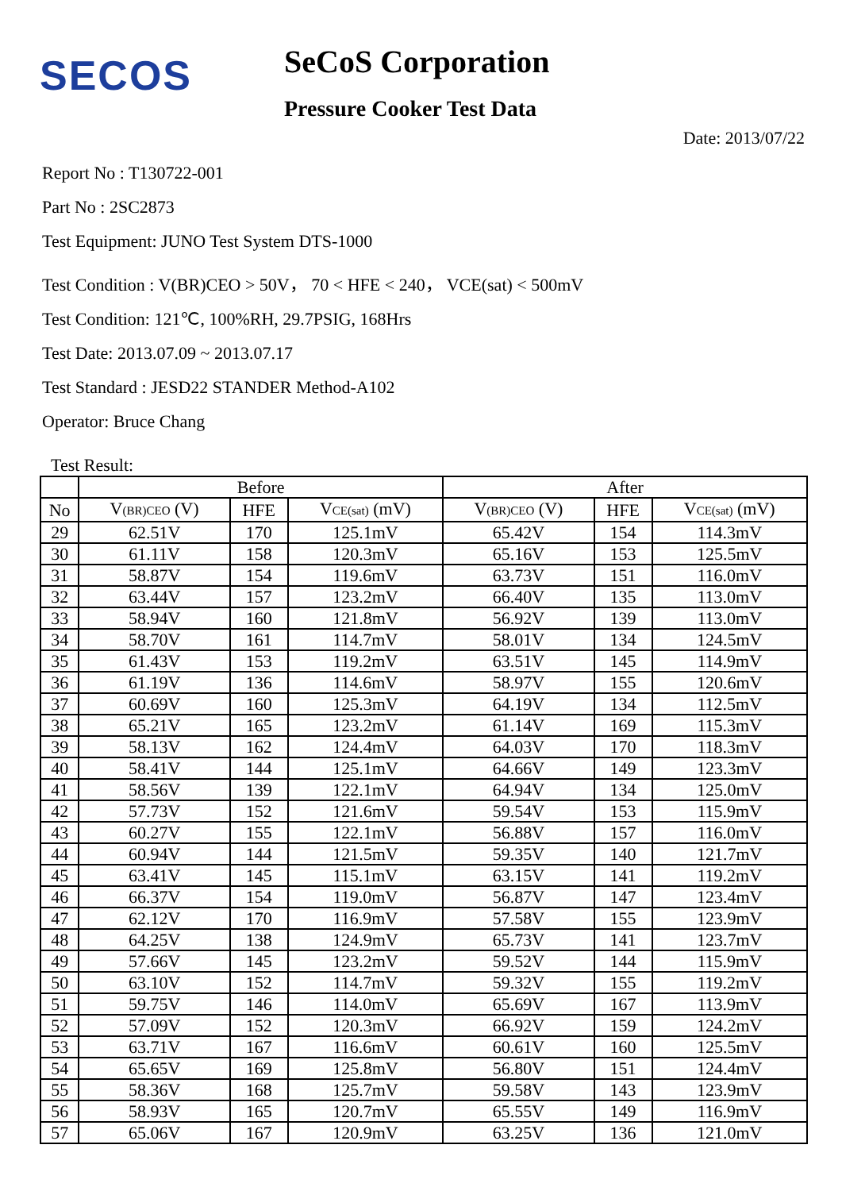SECOS
SeCoS Corporation
Pressure Cooker Test Data
Date: 2013/07/22
Report No : T130722-001
Part No : 2SC2873
Test Equipment: JUNO Test System DTS-1000
Test Condition : V(BR)CEO > 50V， 70 < HFE < 240， VCE(sat) < 500mV
Test Condition: 121℃, 100%RH, 29.7PSIG, 168Hrs
Test Date: 2013.07.09 ~ 2013.07.17
Test Standard : JESD22 STANDER Method-A102
Operator: Bruce Chang
Test Result:
| | Before | | | After | | |
| --- | --- | --- | --- | --- | --- | --- |
| No | V (BR)CEO (V) | HFE | V CE(sat) (mV) | V (BR)CEO (V) | HFE | V CE(sat) (mV) |
| 29 | 62.51V | 170 | 125.1mV | 65.42V | 154 | 114.3mV |
| 30 | 61.11V | 158 | 120.3mV | 65.16V | 153 | 125.5mV |
| 31 | 58.87V | 154 | 119.6mV | 63.73V | 151 | 116.0mV |
| 32 | 63.44V | 157 | 123.2mV | 66.40V | 135 | 113.0mV |
| 33 | 58.94V | 160 | 121.8mV | 56.92V | 139 | 113.0mV |
| 34 | 58.70V | 161 | 114.7mV | 58.01V | 134 | 124.5mV |
| 35 | 61.43V | 153 | 119.2mV | 63.51V | 145 | 114.9mV |
| 36 | 61.19V | 136 | 114.6mV | 58.97V | 155 | 120.6mV |
| 37 | 60.69V | 160 | 125.3mV | 64.19V | 134 | 112.5mV |
| 38 | 65.21V | 165 | 123.2mV | 61.14V | 169 | 115.3mV |
| 39 | 58.13V | 162 | 124.4mV | 64.03V | 170 | 118.3mV |
| 40 | 58.41V | 144 | 125.1mV | 64.66V | 149 | 123.3mV |
| 41 | 58.56V | 139 | 122.1mV | 64.94V | 134 | 125.0mV |
| 42 | 57.73V | 152 | 121.6mV | 59.54V | 153 | 115.9mV |
| 43 | 60.27V | 155 | 122.1mV | 56.88V | 157 | 116.0mV |
| 44 | 60.94V | 144 | 121.5mV | 59.35V | 140 | 121.7mV |
| 45 | 63.41V | 145 | 115.1mV | 63.15V | 141 | 119.2mV |
| 46 | 66.37V | 154 | 119.0mV | 56.87V | 147 | 123.4mV |
| 47 | 62.12V | 170 | 116.9mV | 57.58V | 155 | 123.9mV |
| 48 | 64.25V | 138 | 124.9mV | 65.73V | 141 | 123.7mV |
| 49 | 57.66V | 145 | 123.2mV | 59.52V | 144 | 115.9mV |
| 50 | 63.10V | 152 | 114.7mV | 59.32V | 155 | 119.2mV |
| 51 | 59.75V | 146 | 114.0mV | 65.69V | 167 | 113.9mV |
| 52 | 57.09V | 152 | 120.3mV | 66.92V | 159 | 124.2mV |
| 53 | 63.71V | 167 | 116.6mV | 60.61V | 160 | 125.5mV |
| 54 | 65.65V | 169 | 125.8mV | 56.80V | 151 | 124.4mV |
| 55 | 58.36V | 168 | 125.7mV | 59.58V | 143 | 123.9mV |
| 56 | 58.93V | 165 | 120.7mV | 65.55V | 149 | 116.9mV |
| 57 | 65.06V | 167 | 120.9mV | 63.25V | 136 | 121.0mV |